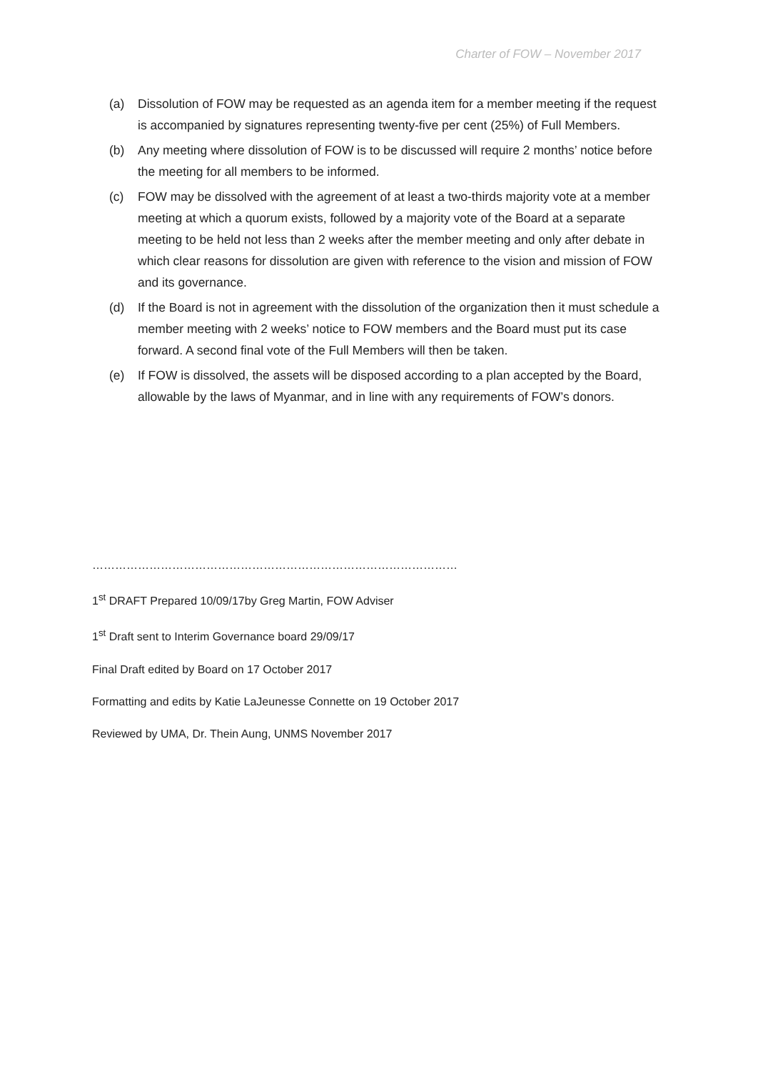Charter of FOW – November 2017
(a) Dissolution of FOW may be requested as an agenda item for a member meeting if the request is accompanied by signatures representing twenty-five per cent (25%) of Full Members.
(b) Any meeting where dissolution of FOW is to be discussed will require 2 months’ notice before the meeting for all members to be informed.
(c) FOW may be dissolved with the agreement of at least a two-thirds majority vote at a member meeting at which a quorum exists, followed by a majority vote of the Board at a separate meeting to be held not less than 2 weeks after the member meeting and only after debate in which clear reasons for dissolution are given with reference to the vision and mission of FOW and its governance.
(d) If the Board is not in agreement with the dissolution of the organization then it must schedule a member meeting with 2 weeks’ notice to FOW members and the Board must put its case forward. A second final vote of the Full Members will then be taken.
(e) If FOW is dissolved, the assets will be disposed according to a plan accepted by the Board, allowable by the laws of Myanmar, and in line with any requirements of FOW’s donors.
……………………………………………………………………………………
1<sup>st</sup> DRAFT Prepared 10/09/17by Greg Martin, FOW Adviser
1<sup>st</sup> Draft sent to Interim Governance board 29/09/17
Final Draft edited by Board on 17 October 2017
Formatting and edits by Katie LaJeunesse Connette on 19 October 2017
Reviewed by UMA, Dr. Thein Aung, UNMS November 2017